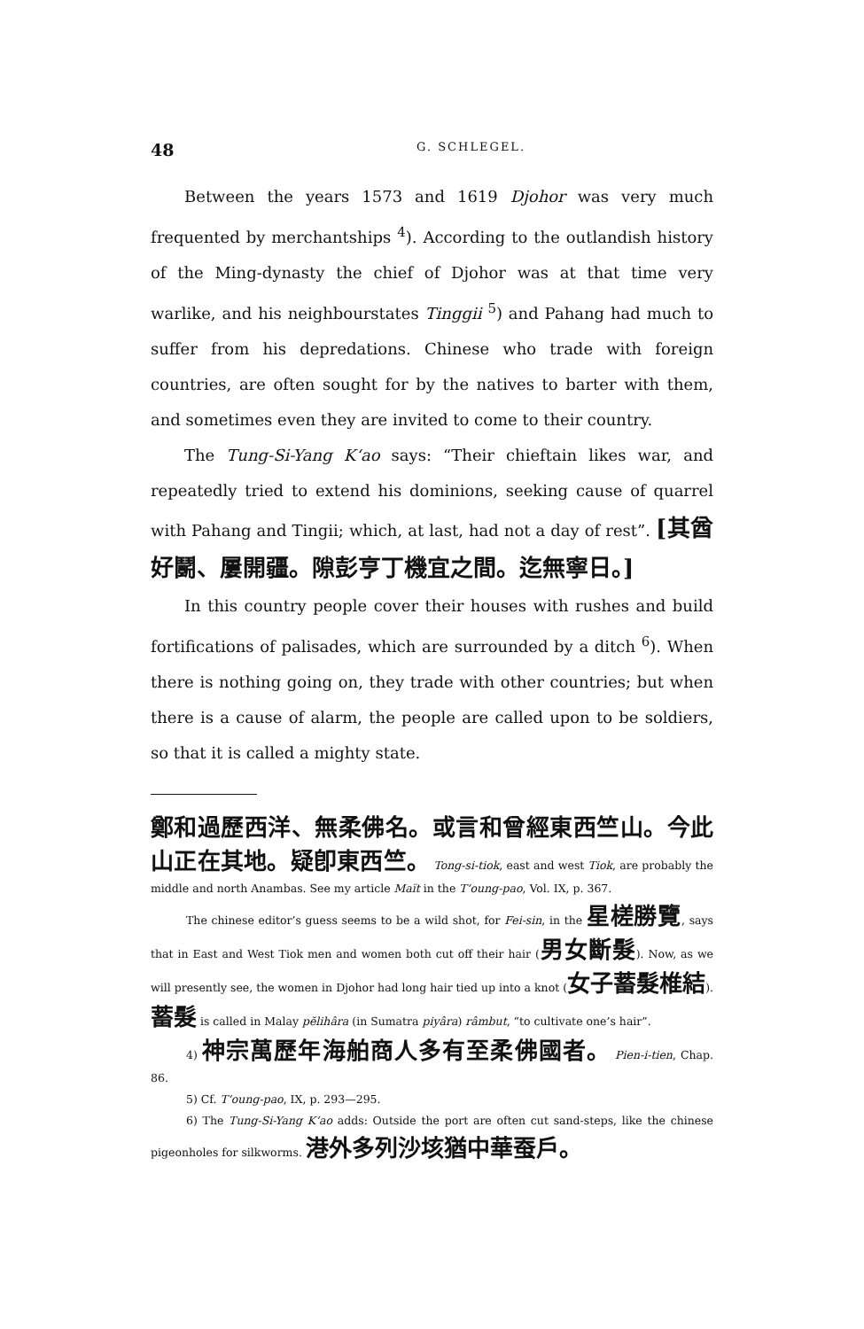48 G. SCHLEGEL.
Between the years 1573 and 1619 Djohor was very much frequented by merchantships <sup>4</sup>). According to the outlandish history of the Ming-dynasty the chief of Djohor was at that time very warlike, and his neighbourstates Tinggii <sup>5</sup>) and Pahang had much to suffer from his depredations. Chinese who trade with foreign countries, are often sought for by the natives to barter with them, and sometimes even they are invited to come to their country.
The Tung-Si-Yang K‘ao says: “Their chieftain likes war, and repeatedly tried to extend his dominions, seeking cause of quarrel with Pahang and Tingii; which, at last, had not a day of rest”. [其酋好鬭、屢開疆。隙彭亨丁機宜之間。迄無寧日。]
In this country people cover their houses with rushes and build fortifications of palisades, which are surrounded by a ditch <sup>6</sup>). When there is nothing going on, they trade with other countries; but when there is a cause of alarm, the people are called upon to be soldiers, so that it is called a mighty state.
鄭和過歷西洋、無柔佛名。或言和曾經東西竺山。今此山正在其地。疑卽東西竺。 Tong-si-tiok, east and west Tiok, are probably the middle and north Anambas. See my article Maït in the T‘oung-pao, Vol. IX, p. 367.
The chinese editor’s guess seems to be a wild shot, for Fei-sin, in the 星槎勝覽, says that in East and West Tiok men and women both cut off their hair (男女斷髮). Now, as we will presently see, the women in Djohor had long hair tied up into a knot (女子蓄髮椎結). 蓄髮 is called in Malay pĕlihâra (in Sumatra piyâra) râmbut, “to cultivate one’s hair”.
4) 神宗萬歷年海舶商人多有至柔佛國者。 Pien-i-tien, Chap. 86.
5) Cf. T‘oung-pao, IX, p. 293—295.
6) The Tung-Si-Yang K‘ao adds: Outside the port are often cut sand-steps, like the chinese pigeonholes for silkworms. 港外多列沙垓猶中華蚕戶。